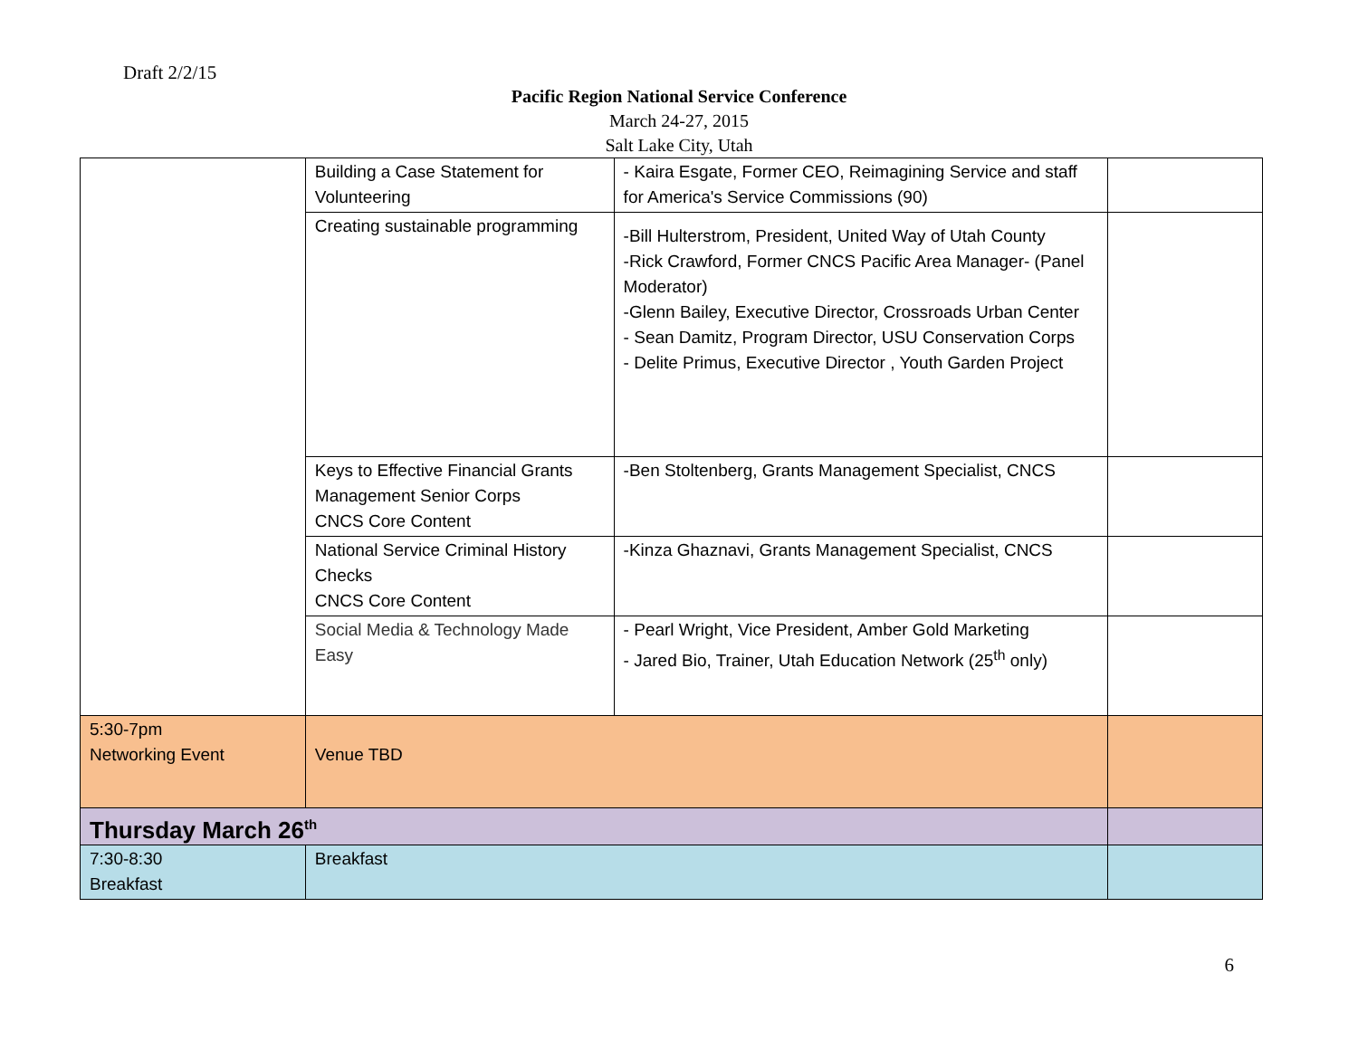Draft 2/2/15
Pacific Region National Service Conference
March 24-27, 2015
Salt Lake City, Utah
| | Building a Case Statement for Volunteering | - Kaira Esgate, Former CEO, Reimagining Service and staff for America's Service Commissions (90) | |
| | Creating sustainable programming | -Bill Hulterstrom, President, United Way of Utah County -Rick Crawford, Former CNCS Pacific Area Manager- (Panel Moderator) -Glenn Bailey, Executive Director, Crossroads Urban Center - Sean Damitz, Program Director, USU Conservation Corps - Delite Primus, Executive Director , Youth Garden Project | |
| | Keys to Effective Financial Grants Management Senior Corps CNCS Core Content | -Ben Stoltenberg, Grants Management Specialist, CNCS | |
| | National Service Criminal History Checks CNCS Core Content | -Kinza Ghaznavi, Grants Management Specialist, CNCS | |
| | Social Media & Technology Made Easy | - Pearl Wright, Vice President, Amber Gold Marketing - Jared Bio, Trainer, Utah Education Network (25<sup>th</sup> only) | |
| 5:30-7pm Networking Event | Venue TBD | | |
| Thursday March 26<sup>th</sup> | | | |
| 7:30-8:30 Breakfast | Breakfast | | |
6